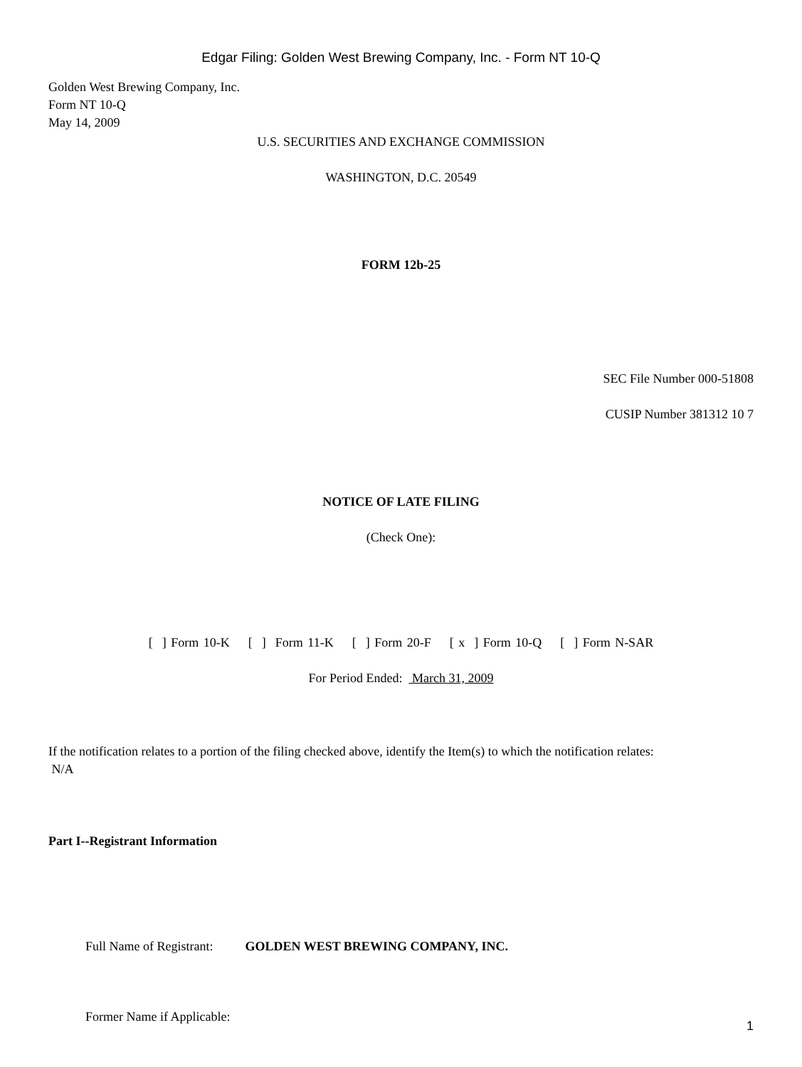Edgar Filing: Golden West Brewing Company, Inc. - Form NT 10-Q
Golden West Brewing Company, Inc.
Form NT 10-Q
May 14, 2009
U.S. SECURITIES AND EXCHANGE COMMISSION
WASHINGTON, D.C. 20549
FORM 12b-25
SEC File Number 000-51808
CUSIP Number 381312 10 7
NOTICE OF LATE FILING
(Check One):
[ ] Form 10-K [ ] Form 11-K [ ] Form 20-F [ x ] Form 10-Q [ ] Form N-SAR
For Period Ended: March 31, 2009
If the notification relates to a portion of the filing checked above, identify the Item(s) to which the notification relates:
N/A
Part I--Registrant Information
Full Name of Registrant: GOLDEN WEST BREWING COMPANY, INC.
Former Name if Applicable:
1